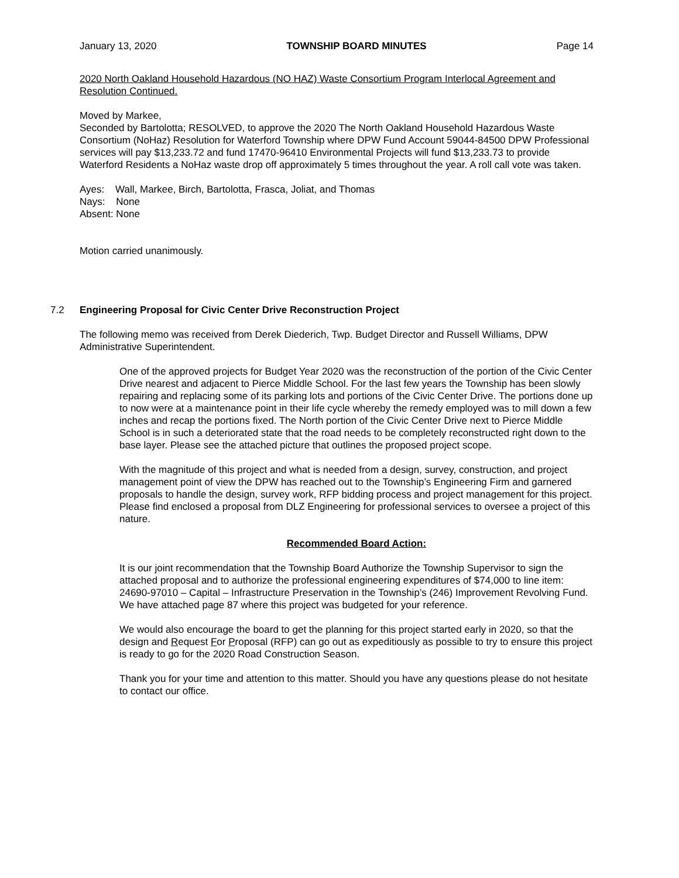January 13, 2020 TOWNSHIP BOARD MINUTES Page 14
2020 North Oakland Household Hazardous (NO HAZ) Waste Consortium Program Interlocal Agreement and Resolution Continued.
Moved by Markee,
Seconded by Bartolotta; RESOLVED, to approve the 2020 The North Oakland Household Hazardous Waste Consortium (NoHaz) Resolution for Waterford Township where DPW Fund Account 59044-84500 DPW Professional services will pay $13,233.72 and fund 17470-96410 Environmental Projects will fund $13,233.73 to provide Waterford Residents a NoHaz waste drop off approximately 5 times throughout the year. A roll call vote was taken.
Ayes: Wall, Markee, Birch, Bartolotta, Frasca, Joliat, and Thomas
Nays: None
Absent: None
Motion carried unanimously.
7.2 Engineering Proposal for Civic Center Drive Reconstruction Project
The following memo was received from Derek Diederich, Twp. Budget Director and Russell Williams, DPW Administrative Superintendent.
One of the approved projects for Budget Year 2020 was the reconstruction of the portion of the Civic Center Drive nearest and adjacent to Pierce Middle School. For the last few years the Township has been slowly repairing and replacing some of its parking lots and portions of the Civic Center Drive. The portions done up to now were at a maintenance point in their life cycle whereby the remedy employed was to mill down a few inches and recap the portions fixed. The North portion of the Civic Center Drive next to Pierce Middle School is in such a deteriorated state that the road needs to be completely reconstructed right down to the base layer. Please see the attached picture that outlines the proposed project scope.
With the magnitude of this project and what is needed from a design, survey, construction, and project management point of view the DPW has reached out to the Township’s Engineering Firm and garnered proposals to handle the design, survey work, RFP bidding process and project management for this project. Please find enclosed a proposal from DLZ Engineering for professional services to oversee a project of this nature.
Recommended Board Action:
It is our joint recommendation that the Township Board Authorize the Township Supervisor to sign the attached proposal and to authorize the professional engineering expenditures of $74,000 to line item: 24690-97010 – Capital – Infrastructure Preservation in the Township’s (246) Improvement Revolving Fund. We have attached page 87 where this project was budgeted for your reference.
We would also encourage the board to get the planning for this project started early in 2020, so that the design and Request For Proposal (RFP) can go out as expeditiously as possible to try to ensure this project is ready to go for the 2020 Road Construction Season.
Thank you for your time and attention to this matter. Should you have any questions please do not hesitate to contact our office.